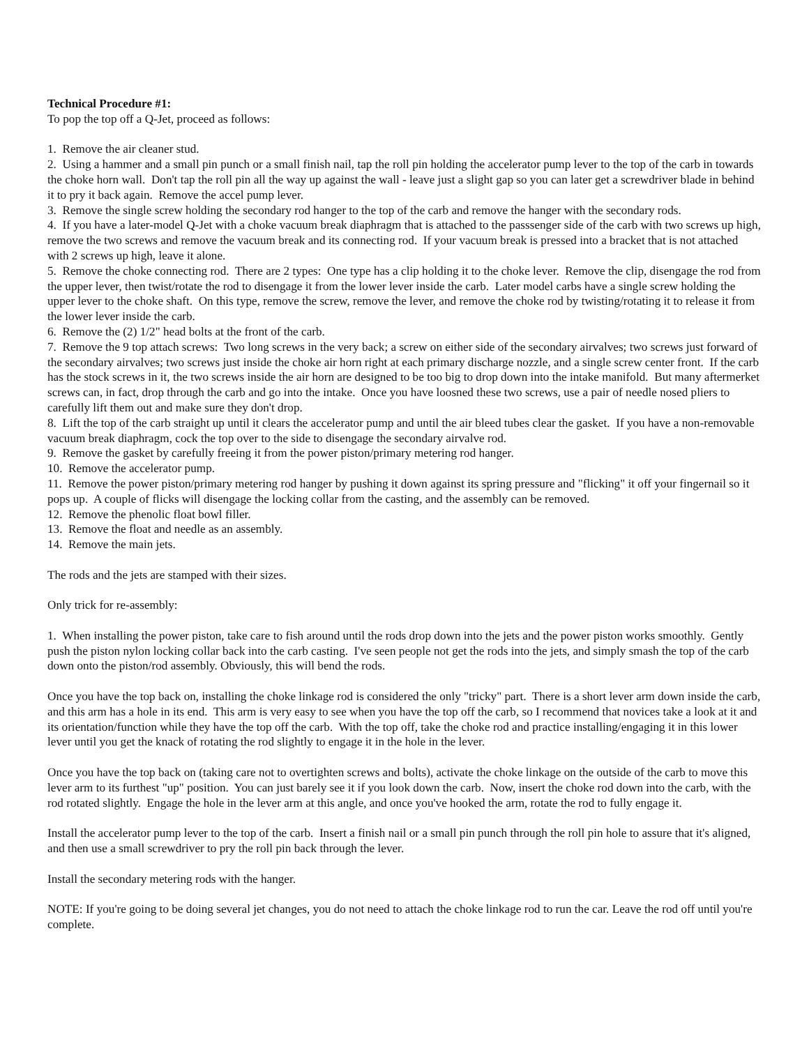Technical Procedure #1:
To pop the top off a Q-Jet, proceed as follows:
1. Remove the air cleaner stud.
2. Using a hammer and a small pin punch or a small finish nail, tap the roll pin holding the accelerator pump lever to the top of the carb in towards the choke horn wall. Don't tap the roll pin all the way up against the wall - leave just a slight gap so you can later get a screwdriver blade in behind it to pry it back again. Remove the accel pump lever.
3. Remove the single screw holding the secondary rod hanger to the top of the carb and remove the hanger with the secondary rods.
4. If you have a later-model Q-Jet with a choke vacuum break diaphragm that is attached to the passsenger side of the carb with two screws up high, remove the two screws and remove the vacuum break and its connecting rod. If your vacuum break is pressed into a bracket that is not attached with 2 screws up high, leave it alone.
5. Remove the choke connecting rod. There are 2 types: One type has a clip holding it to the choke lever. Remove the clip, disengage the rod from the upper lever, then twist/rotate the rod to disengage it from the lower lever inside the carb. Later model carbs have a single screw holding the upper lever to the choke shaft. On this type, remove the screw, remove the lever, and remove the choke rod by twisting/rotating it to release it from the lower lever inside the carb.
6. Remove the (2) 1/2" head bolts at the front of the carb.
7. Remove the 9 top attach screws: Two long screws in the very back; a screw on either side of the secondary airvalves; two screws just forward of the secondary airvalves; two screws just inside the choke air horn right at each primary discharge nozzle, and a single screw center front. If the carb has the stock screws in it, the two screws inside the air horn are designed to be too big to drop down into the intake manifold. But many aftermerket screws can, in fact, drop through the carb and go into the intake. Once you have loosned these two screws, use a pair of needle nosed pliers to carefully lift them out and make sure they don't drop.
8. Lift the top of the carb straight up until it clears the accelerator pump and until the air bleed tubes clear the gasket. If you have a non-removable vacuum break diaphragm, cock the top over to the side to disengage the secondary airvalve rod.
9. Remove the gasket by carefully freeing it from the power piston/primary metering rod hanger.
10. Remove the accelerator pump.
11. Remove the power piston/primary metering rod hanger by pushing it down against its spring pressure and "flicking" it off your fingernail so it pops up. A couple of flicks will disengage the locking collar from the casting, and the assembly can be removed.
12. Remove the phenolic float bowl filler.
13. Remove the float and needle as an assembly.
14. Remove the main jets.
The rods and the jets are stamped with their sizes.
Only trick for re-assembly:
1. When installing the power piston, take care to fish around until the rods drop down into the jets and the power piston works smoothly. Gently push the piston nylon locking collar back into the carb casting. I've seen people not get the rods into the jets, and simply smash the top of the carb down onto the piston/rod assembly. Obviously, this will bend the rods.
Once you have the top back on, installing the choke linkage rod is considered the only "tricky" part. There is a short lever arm down inside the carb, and this arm has a hole in its end. This arm is very easy to see when you have the top off the carb, so I recommend that novices take a look at it and its orientation/function while they have the top off the carb. With the top off, take the choke rod and practice installing/engaging it in this lower lever until you get the knack of rotating the rod slightly to engage it in the hole in the lever.
Once you have the top back on (taking care not to overtighten screws and bolts), activate the choke linkage on the outside of the carb to move this lever arm to its furthest "up" position. You can just barely see it if you look down the carb. Now, insert the choke rod down into the carb, with the rod rotated slightly. Engage the hole in the lever arm at this angle, and once you've hooked the arm, rotate the rod to fully engage it.
Install the accelerator pump lever to the top of the carb. Insert a finish nail or a small pin punch through the roll pin hole to assure that it's aligned, and then use a small screwdriver to pry the roll pin back through the lever.
Install the secondary metering rods with the hanger.
NOTE: If you're going to be doing several jet changes, you do not need to attach the choke linkage rod to run the car. Leave the rod off until you're complete.